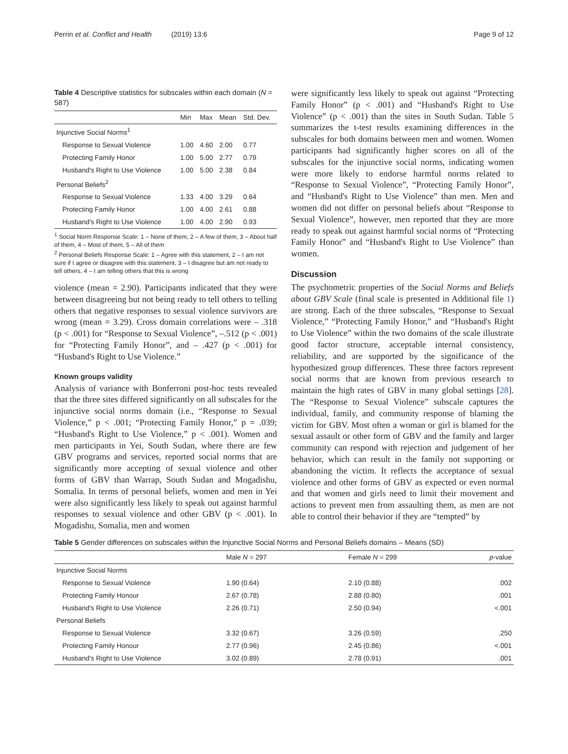Perrin et al. Conflict and Health (2019) 13:6 Page 9 of 12
Table 4 Descriptive statistics for subscales within each domain (N = 587)
| | Min | Max | Mean | Std. Dev. |
| --- | --- | --- | --- | --- |
| Injunctive Social Norms<sup>1</sup> | | | | |
| Response to Sexual Violence | 1.00 | 4.60 | 2.00 | 0.77 |
| Protecting Family Honor | 1.00 | 5.00 | 2.77 | 0.79 |
| Husband's Right to Use Violence | 1.00 | 5.00 | 2.38 | 0.84 |
| Personal Beliefs<sup>2</sup> | | | | |
| Response to Sexual Violence | 1.33 | 4.00 | 3.29 | 0.64 |
| Protecting Family Honor | 1.00 | 4.00 | 2.61 | 0.88 |
| Husband's Right to Use Violence | 1.00 | 4.00 | 2.90 | 0.93 |
<sup>1</sup> Social Norm Response Scale: 1 – None of them, 2 – A few of them, 3 – About half of them, 4 – Most of them, 5 – All of them
<sup>2</sup> Personal Beliefs Response Scale: 1 – Agree with this statement, 2 – I am not sure if I agree or disagree with this statement, 3 – I disagree but am not ready to tell others, 4 – I am telling others that this is wrong
violence (mean = 2.90). Participants indicated that they were between disagreeing but not being ready to tell others to telling others that negative responses to sexual violence survivors are wrong (mean = 3.29). Cross domain correlations were – .318 (p < .001) for “Response to Sexual Violence”, –.512 (p < .001) for “Protecting Family Honor”, and – .427 (p < .001) for “Husband's Right to Use Violence.”
Known groups validity
Analysis of variance with Bonferroni post-hoc tests revealed that the three sites differed significantly on all subscales for the injunctive social norms domain (i.e., “Response to Sexual Violence,” p < .001; “Protecting Family Honor,” p = .039; “Husband's Right to Use Violence,” p < .001). Women and men participants in Yei, South Sudan, where there are few GBV programs and services, reported social norms that are significantly more accepting of sexual violence and other forms of GBV than Warrap, South Sudan and Mogadishu, Somalia. In terms of personal beliefs, women and men in Yei were also significantly less likely to speak out against harmful responses to sexual violence and other GBV (p < .001). In Mogadishu, Somalia, men and women
were significantly less likely to speak out against “Protecting Family Honor” (p < .001) and “Husband's Right to Use Violence” (p < .001) than the sites in South Sudan. Table 5 summarizes the t-test results examining differences in the subscales for both domains between men and women. Women participants had significantly higher scores on all of the subscales for the injunctive social norms, indicating women were more likely to endorse harmful norms related to “Response to Sexual Violence”, “Protecting Family Honor”, and “Husband's Right to Use Violence” than men. Men and women did not differ on personal beliefs about “Response to Sexual Violence”, however, men reported that they are more ready to speak out against harmful social norms of “Protecting Family Honor” and “Husband's Right to Use Violence” than women.
Discussion
The psychometric properties of the Social Norms and Beliefs about GBV Scale (final scale is presented in Additional file 1) are strong. Each of the three subscales, “Response to Sexual Violence,” “Protecting Family Honor,” and “Husband's Right to Use Violence” within the two domains of the scale illustrate good factor structure, acceptable internal consistency, reliability, and are supported by the significance of the hypothesized group differences. These three factors represent social norms that are known from previous research to maintain the high rates of GBV in many global settings [28]. The “Response to Sexual Violence” subscale captures the individual, family, and community response of blaming the victim for GBV. Most often a woman or girl is blamed for the sexual assault or other form of GBV and the family and larger community can respond with rejection and judgement of her behavior, which can result in the family not supporting or abandoning the victim. It reflects the acceptance of sexual violence and other forms of GBV as expected or even normal and that women and girls need to limit their movement and actions to prevent men from assaulting them, as men are not able to control their behavior if they are “tempted” by
Table 5 Gender differences on subscales within the Injunctive Social Norms and Personal Beliefs domains – Means (SD)
| | Male N = 297 | Female N = 299 | p -value |
| --- | --- | --- | --- |
| Injunctive Social Norms | | | |
| Response to Sexual Violence | 1.90 (0.64) | 2.10 (0.88) | .002 |
| Protecting Family Honour | 2.67 (0.78) | 2.88 (0.80) | .001 |
| Husband's Right to Use Violence | 2.26 (0.71) | 2.50 (0.94) | <.001 |
| Personal Beliefs | | | |
| Response to Sexual Violence | 3.32 (0.67) | 3.26 (0.59) | .250 |
| Protecting Family Honour | 2.77 (0.96) | 2.45 (0.86) | <.001 |
| Husband's Right to Use Violence | 3.02 (0.89) | 2.78 (0.91) | .001 |